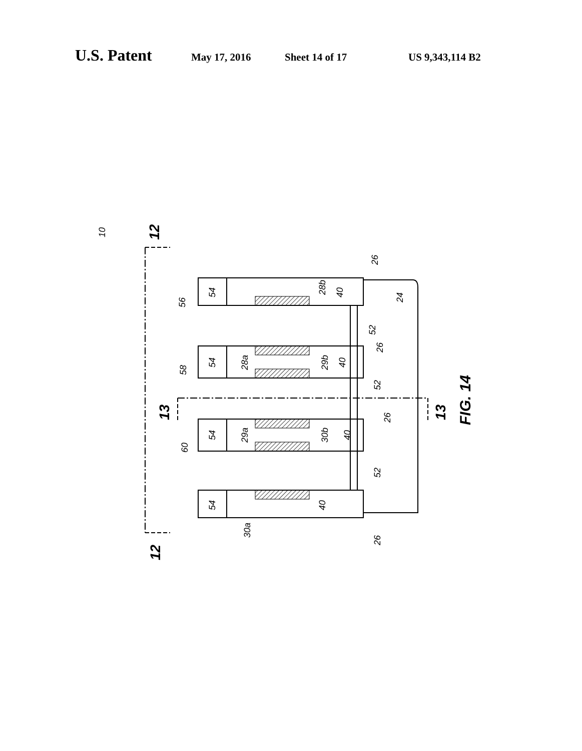U.S. Patent May 17, 2016 Sheet 14 of 17 US 9,343,114 B2
10
12
12
13
13
FIG. 14
54
54
54
54
40
40
40
40
28b
28a
29b
29a
30b
30a
24
26
26
26
26
52
52
52
56
58
60